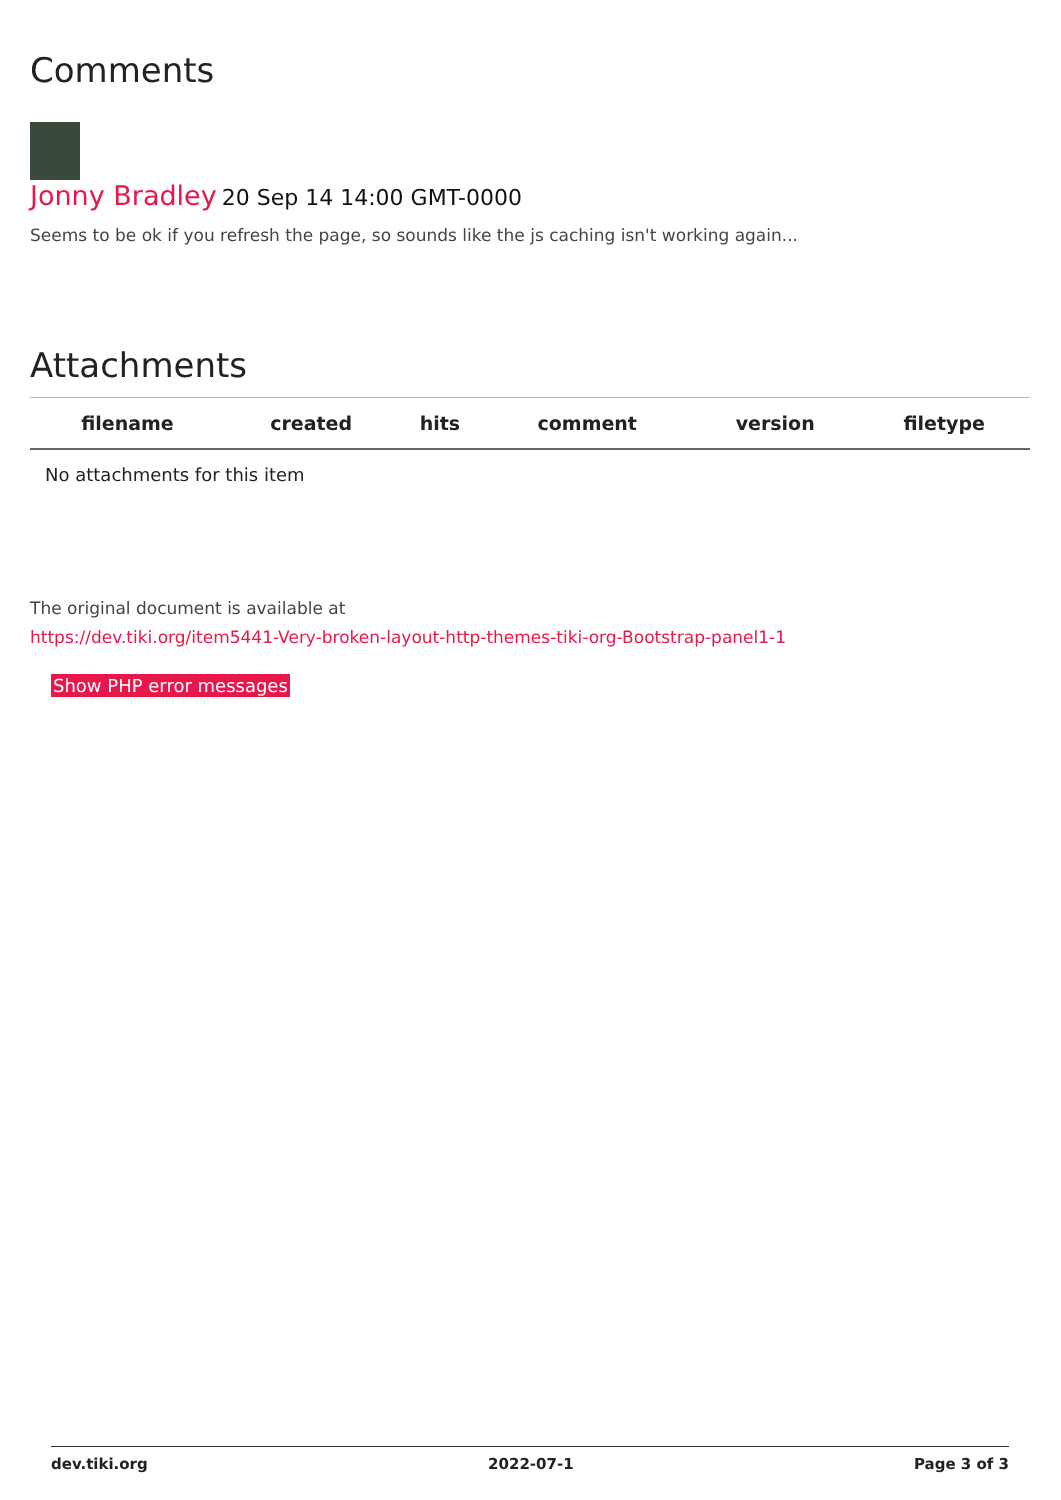Comments
Jonny Bradley 20 Sep 14 14:00 GMT-0000
Seems to be ok if you refresh the page, so sounds like the js caching isn't working again...
Attachments
| filename | created | hits | comment | version | filetype | |
| --- | --- | --- | --- | --- | --- | --- |
| No attachments for this item | | | | | | |
The original document is available at
https://dev.tiki.org/item5441-Very-broken-layout-http-themes-tiki-org-Bootstrap-panel1-1
Show PHP error messages
dev.tiki.org 2022-07-1 Page 3 of 3